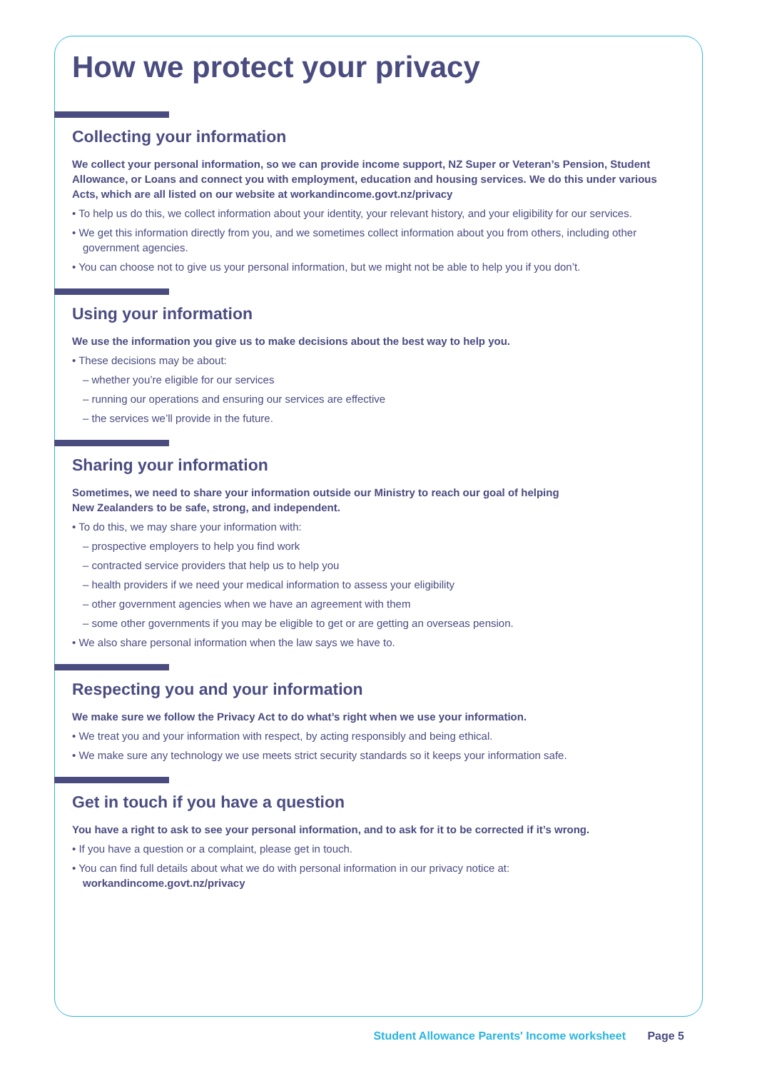How we protect your privacy
Collecting your information
We collect your personal information, so we can provide income support, NZ Super or Veteran’s Pension, Student Allowance, or Loans and connect you with employment, education and housing services. We do this under various Acts, which are all listed on our website at workandincome.govt.nz/privacy
• To help us do this, we collect information about your identity, your relevant history, and your eligibility for our services.
• We get this information directly from you, and we sometimes collect information about you from others, including other government agencies.
• You can choose not to give us your personal information, but we might not be able to help you if you don’t.
Using your information
We use the information you give us to make decisions about the best way to help you.
• These decisions may be about:
– whether you’re eligible for our services
– running our operations and ensuring our services are effective
– the services we’ll provide in the future.
Sharing your information
Sometimes, we need to share your information outside our Ministry to reach our goal of helping
New Zealanders to be safe, strong, and independent.
• To do this, we may share your information with:
– prospective employers to help you find work
– contracted service providers that help us to help you
– health providers if we need your medical information to assess your eligibility
– other government agencies when we have an agreement with them
– some other governments if you may be eligible to get or are getting an overseas pension.
• We also share personal information when the law says we have to.
Respecting you and your information
We make sure we follow the Privacy Act to do what’s right when we use your information.
• We treat you and your information with respect, by acting responsibly and being ethical.
• We make sure any technology we use meets strict security standards so it keeps your information safe.
Get in touch if you have a question
You have a right to ask to see your personal information, and to ask for it to be corrected if it’s wrong.
• If you have a question or a complaint, please get in touch.
• You can find full details about what we do with personal information in our privacy notice at:
workandincome.govt.nz/privacy
Student Allowance Parents' Income worksheet Page 5